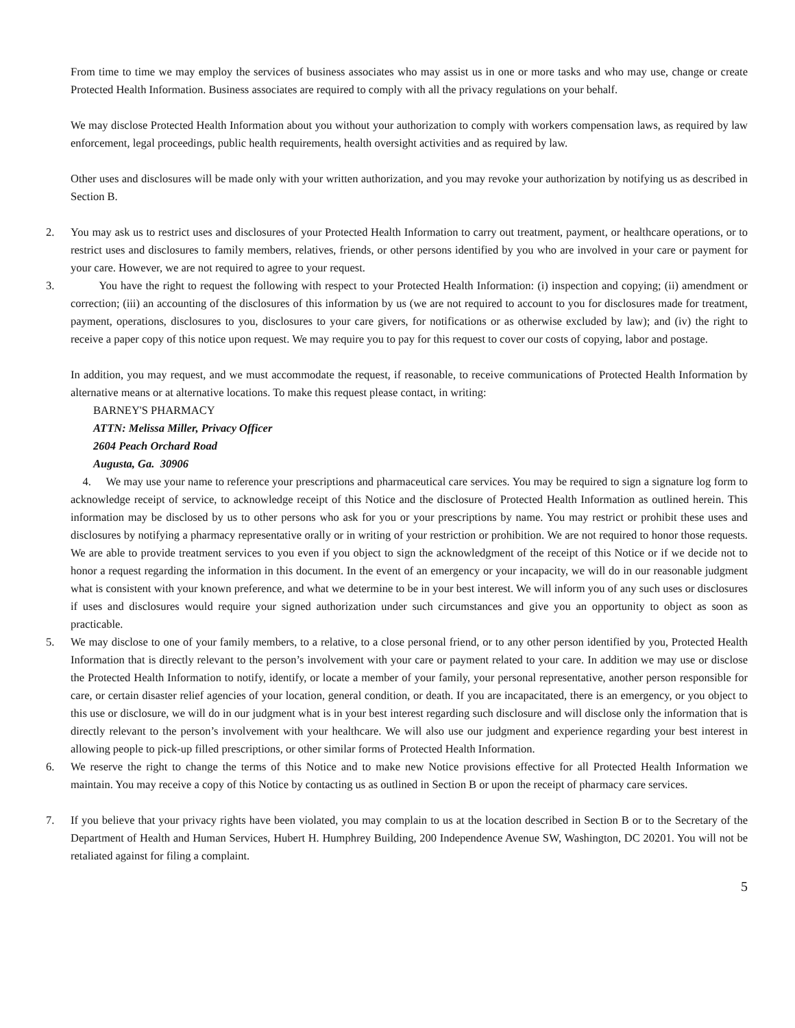From time to time we may employ the services of business associates who may assist us in one or more tasks and who may use, change or create Protected Health Information. Business associates are required to comply with all the privacy regulations on your behalf.
We may disclose Protected Health Information about you without your authorization to comply with workers compensation laws, as required by law enforcement, legal proceedings, public health requirements, health oversight activities and as required by law.
Other uses and disclosures will be made only with your written authorization, and you may revoke your authorization by notifying us as described in Section B.
2. You may ask us to restrict uses and disclosures of your Protected Health Information to carry out treatment, payment, or healthcare operations, or to restrict uses and disclosures to family members, relatives, friends, or other persons identified by you who are involved in your care or payment for your care. However, we are not required to agree to your request.
3. You have the right to request the following with respect to your Protected Health Information: (i) inspection and copying; (ii) amendment or correction; (iii) an accounting of the disclosures of this information by us (we are not required to account to you for disclosures made for treatment, payment, operations, disclosures to you, disclosures to your care givers, for notifications or as otherwise excluded by law); and (iv) the right to receive a paper copy of this notice upon request. We may require you to pay for this request to cover our costs of copying, labor and postage.
In addition, you may request, and we must accommodate the request, if reasonable, to receive communications of Protected Health Information by alternative means or at alternative locations. To make this request please contact, in writing:
BARNEY'S PHARMACY
ATTN: Melissa Miller, Privacy Officer
2604 Peach Orchard Road
Augusta, Ga. 30906
4. We may use your name to reference your prescriptions and pharmaceutical care services. You may be required to sign a signature log form to acknowledge receipt of service, to acknowledge receipt of this Notice and the disclosure of Protected Health Information as outlined herein. This information may be disclosed by us to other persons who ask for you or your prescriptions by name. You may restrict or prohibit these uses and disclosures by notifying a pharmacy representative orally or in writing of your restriction or prohibition. We are not required to honor those requests. We are able to provide treatment services to you even if you object to sign the acknowledgment of the receipt of this Notice or if we decide not to honor a request regarding the information in this document. In the event of an emergency or your incapacity, we will do in our reasonable judgment what is consistent with your known preference, and what we determine to be in your best interest. We will inform you of any such uses or disclosures if uses and disclosures would require your signed authorization under such circumstances and give you an opportunity to object as soon as practicable.
5. We may disclose to one of your family members, to a relative, to a close personal friend, or to any other person identified by you, Protected Health Information that is directly relevant to the person’s involvement with your care or payment related to your care. In addition we may use or disclose the Protected Health Information to notify, identify, or locate a member of your family, your personal representative, another person responsible for care, or certain disaster relief agencies of your location, general condition, or death. If you are incapacitated, there is an emergency, or you object to this use or disclosure, we will do in our judgment what is in your best interest regarding such disclosure and will disclose only the information that is directly relevant to the person’s involvement with your healthcare. We will also use our judgment and experience regarding your best interest in allowing people to pick-up filled prescriptions, or other similar forms of Protected Health Information.
6. We reserve the right to change the terms of this Notice and to make new Notice provisions effective for all Protected Health Information we maintain. You may receive a copy of this Notice by contacting us as outlined in Section B or upon the receipt of pharmacy care services.
7. If you believe that your privacy rights have been violated, you may complain to us at the location described in Section B or to the Secretary of the Department of Health and Human Services, Hubert H. Humphrey Building, 200 Independence Avenue SW, Washington, DC 20201. You will not be retaliated against for filing a complaint.
5